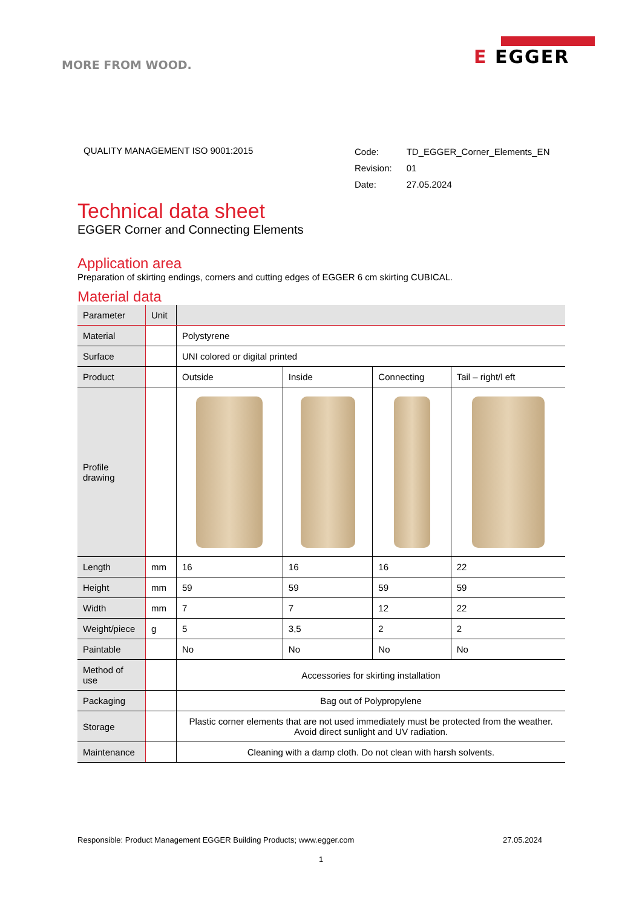MORE FROM WOOD.
E EGGER
QUALITY MANAGEMENT ISO 9001:2015
| Code: | TD_EGGER_Corner_Elements_EN |
| Revision: | 01 |
| Date: | 27.05.2024 |
Technical data sheet
EGGER Corner and Connecting Elements
Application area
Preparation of skirting endings, corners and cutting edges of EGGER 6 cm skirting CUBICAL.
Material data
| Parameter | Unit | | | | |
| --- | --- | --- | --- | --- | --- |
| Material | | Polystyrene | | | |
| Surface | | UNI colored or digital printed | | | |
| Product | | Outside | Inside | Connecting | Tail – right/l eft |
| Profile drawing | | | | | |
| Length | mm | 16 | 16 | 16 | 22 |
| Height | mm | 59 | 59 | 59 | 59 |
| Width | mm | 7 | 7 | 12 | 22 |
| Weight/piece | g | 5 | 3,5 | 2 | 2 |
| Paintable | | No | No | No | No |
| Method of use | | Accessories for skirting installation | | | |
| Packaging | | Bag out of Polypropylene | | | |
| Storage | | Plastic corner elements that are not used immediately must be protected from the weather. Avoid direct sunlight and UV radiation. | | | |
| Maintenance | | Cleaning with a damp cloth. Do not clean with harsh solvents. | | | |
Responsible: Product Management EGGER Building Products; www.egger.com 27.05.2024
1